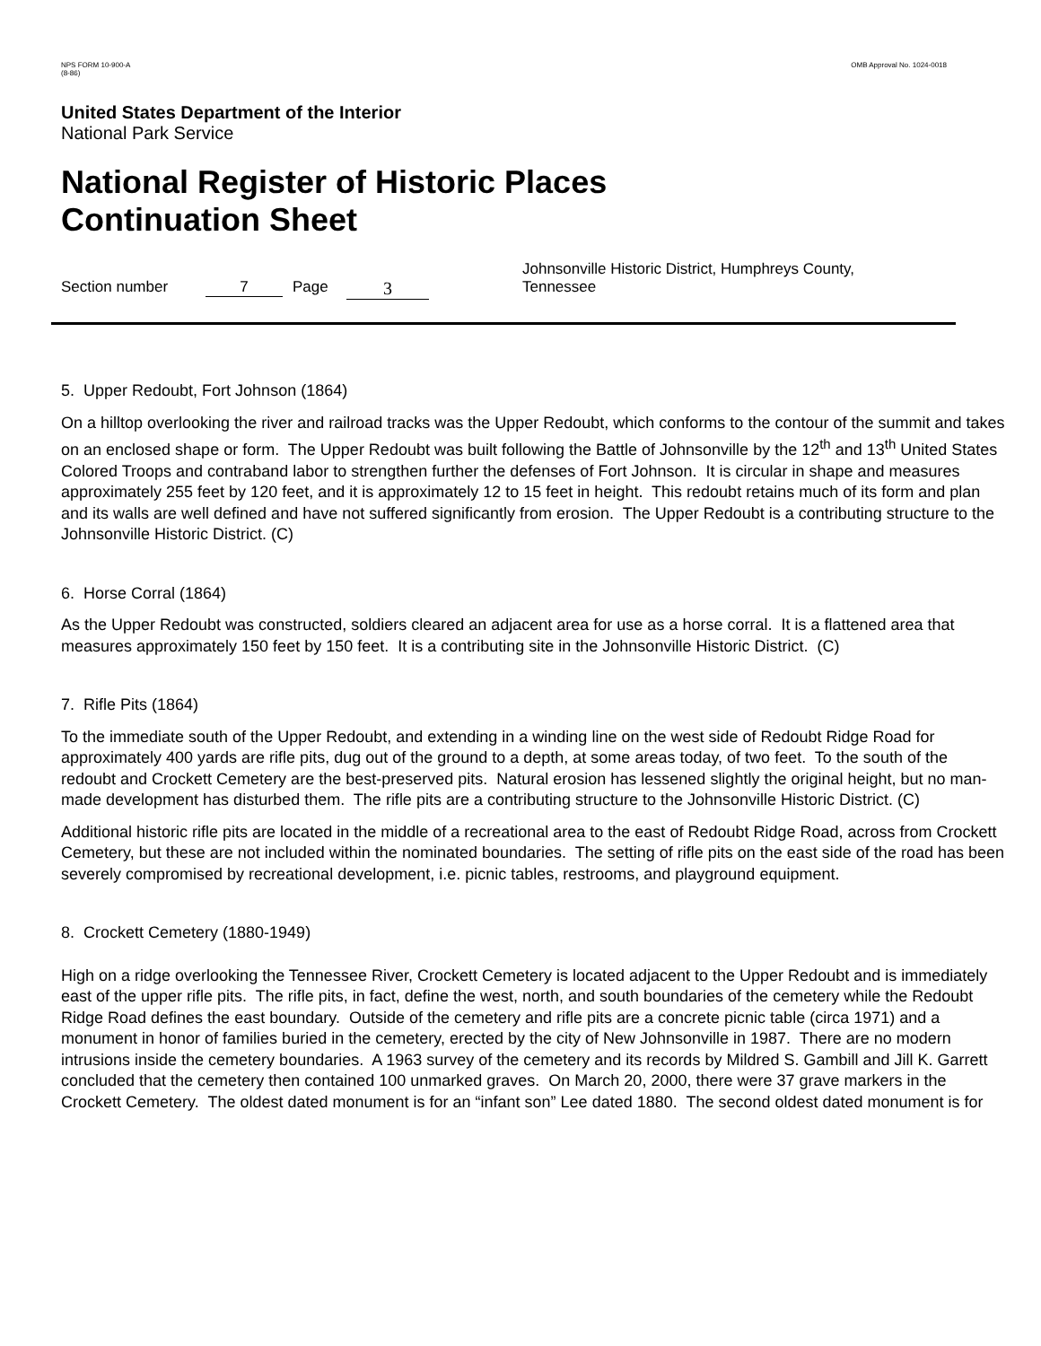NPS FORM 10-900-A
(8-86)
OMB Approval No. 1024-0018
United States Department of the Interior
National Park Service
National Register of Historic Places
Continuation Sheet
Section number 7 Page
3
Johnsonville Historic District, Humphreys County,
Tennessee
5. Upper Redoubt, Fort Johnson (1864)
On a hilltop overlooking the river and railroad tracks was the Upper Redoubt, which conforms to the contour of the summit and takes on an enclosed shape or form. The Upper Redoubt was built following the Battle of Johnsonville by the 12<sup>th</sup> and 13<sup>th</sup> United States Colored Troops and contraband labor to strengthen further the defenses of Fort Johnson. It is circular in shape and measures approximately 255 feet by 120 feet, and it is approximately 12 to 15 feet in height. This redoubt retains much of its form and plan and its walls are well defined and have not suffered significantly from erosion. The Upper Redoubt is a contributing structure to the Johnsonville Historic District. (C)
6. Horse Corral (1864)
As the Upper Redoubt was constructed, soldiers cleared an adjacent area for use as a horse corral. It is a flattened area that measures approximately 150 feet by 150 feet. It is a contributing site in the Johnsonville Historic District. (C)
7. Rifle Pits (1864)
To the immediate south of the Upper Redoubt, and extending in a winding line on the west side of Redoubt Ridge Road for approximately 400 yards are rifle pits, dug out of the ground to a depth, at some areas today, of two feet. To the south of the redoubt and Crockett Cemetery are the best-preserved pits. Natural erosion has lessened slightly the original height, but no man-made development has disturbed them. The rifle pits are a contributing structure to the Johnsonville Historic District. (C)
Additional historic rifle pits are located in the middle of a recreational area to the east of Redoubt Ridge Road, across from Crockett Cemetery, but these are not included within the nominated boundaries. The setting of rifle pits on the east side of the road has been severely compromised by recreational development, i.e. picnic tables, restrooms, and playground equipment.
8. Crockett Cemetery (1880-1949)
High on a ridge overlooking the Tennessee River, Crockett Cemetery is located adjacent to the Upper Redoubt and is immediately east of the upper rifle pits. The rifle pits, in fact, define the west, north, and south boundaries of the cemetery while the Redoubt Ridge Road defines the east boundary. Outside of the cemetery and rifle pits are a concrete picnic table (circa 1971) and a monument in honor of families buried in the cemetery, erected by the city of New Johnsonville in 1987. There are no modern intrusions inside the cemetery boundaries. A 1963 survey of the cemetery and its records by Mildred S. Gambill and Jill K. Garrett concluded that the cemetery then contained 100 unmarked graves. On March 20, 2000, there were 37 grave markers in the Crockett Cemetery. The oldest dated monument is for an “infant son” Lee dated 1880. The second oldest dated monument is for